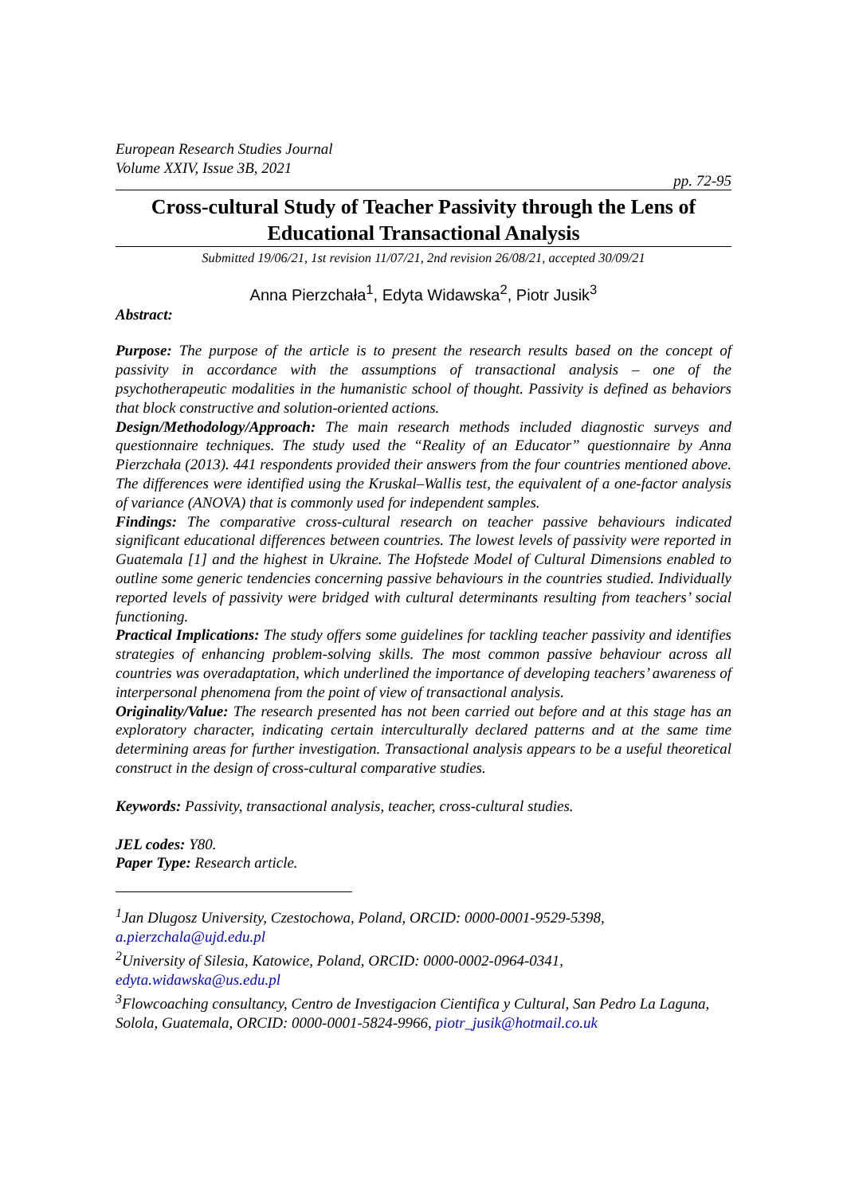European Research Studies Journal
Volume XXIV, Issue 3B, 2021
pp. 72-95
Cross-cultural Study of Teacher Passivity through the Lens of Educational Transactional Analysis
Submitted 19/06/21, 1st revision 11/07/21, 2nd revision 26/08/21, accepted 30/09/21
Anna Pierzchała<sup>1</sup>, Edyta Widawska<sup>2</sup>, Piotr Jusik<sup>3</sup>
Abstract:
Purpose: The purpose of the article is to present the research results based on the concept of passivity in accordance with the assumptions of transactional analysis – one of the psychotherapeutic modalities in the humanistic school of thought. Passivity is defined as behaviors that block constructive and solution-oriented actions.
Design/Methodology/Approach: The main research methods included diagnostic surveys and questionnaire techniques. The study used the “Reality of an Educator” questionnaire by Anna Pierzchała (2013). 441 respondents provided their answers from the four countries mentioned above. The differences were identified using the Kruskal–Wallis test, the equivalent of a one-factor analysis of variance (ANOVA) that is commonly used for independent samples.
Findings: The comparative cross-cultural research on teacher passive behaviours indicated significant educational differences between countries. The lowest levels of passivity were reported in Guatemala [1] and the highest in Ukraine. The Hofstede Model of Cultural Dimensions enabled to outline some generic tendencies concerning passive behaviours in the countries studied. Individually reported levels of passivity were bridged with cultural determinants resulting from teachers’ social functioning.
Practical Implications: The study offers some guidelines for tackling teacher passivity and identifies strategies of enhancing problem-solving skills. The most common passive behaviour across all countries was overadaptation, which underlined the importance of developing teachers’ awareness of interpersonal phenomena from the point of view of transactional analysis.
Originality/Value: The research presented has not been carried out before and at this stage has an exploratory character, indicating certain interculturally declared patterns and at the same time determining areas for further investigation. Transactional analysis appears to be a useful theoretical construct in the design of cross-cultural comparative studies.
Keywords: Passivity, transactional analysis, teacher, cross-cultural studies.
JEL codes: Y80.
Paper Type: Research article.
<sup>1</sup> Jan Dlugosz University, Czestochowa, Poland, ORCID: 0000-0001-9529-5398, a.pierzchala@ujd.edu.pl
<sup>2</sup> University of Silesia, Katowice, Poland, ORCID: 0000-0002-0964-0341, edyta.widawska@us.edu.pl
<sup>3</sup> Flowcoaching consultancy, Centro de Investigacion Cientifica y Cultural, San Pedro La Laguna, Solola, Guatemala, ORCID: 0000-0001-5824-9966, piotr_jusik@hotmail.co.uk